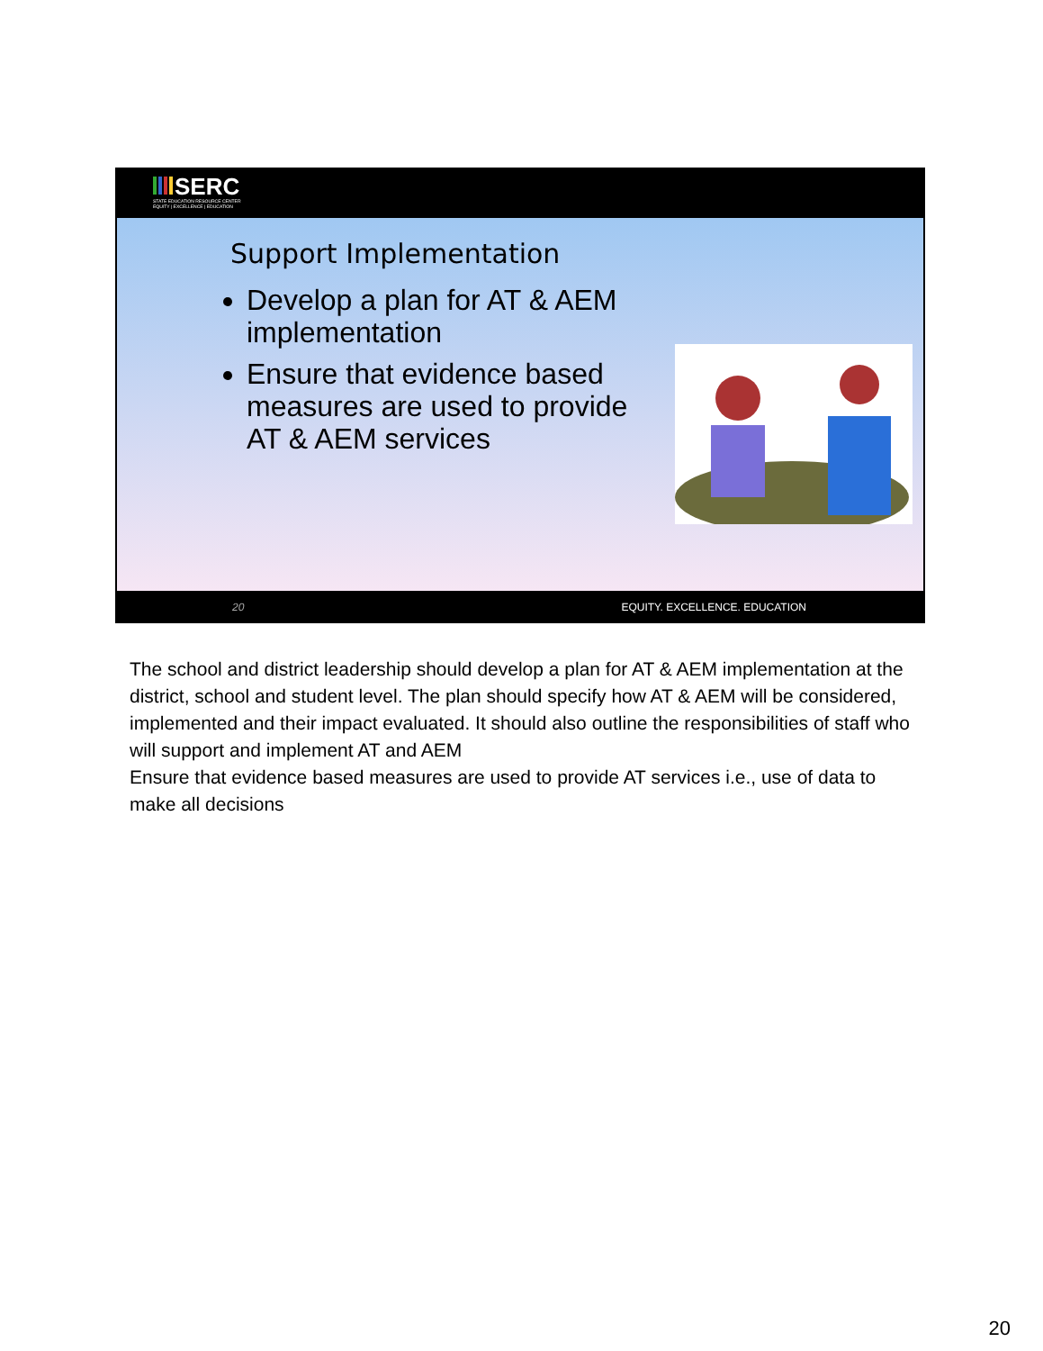SERC
STATE EDUCATION RESOURCE CENTER
EQUITY | EXCELLENCE | EDUCATION
Support Implementation
Develop a plan for AT & AEM implementation
Ensure that evidence based measures are used to provide AT & AEM services
20 EQUITY. EXCELLENCE. EDUCATION
The school and district leadership should develop a plan for AT & AEM implementation at the district, school and student level. The plan should specify how AT & AEM will be considered, implemented and their impact evaluated. It should also outline the responsibilities of staff who will support and implement AT and AEM
Ensure that evidence based measures are used to provide AT services i.e., use of data to make all decisions
20